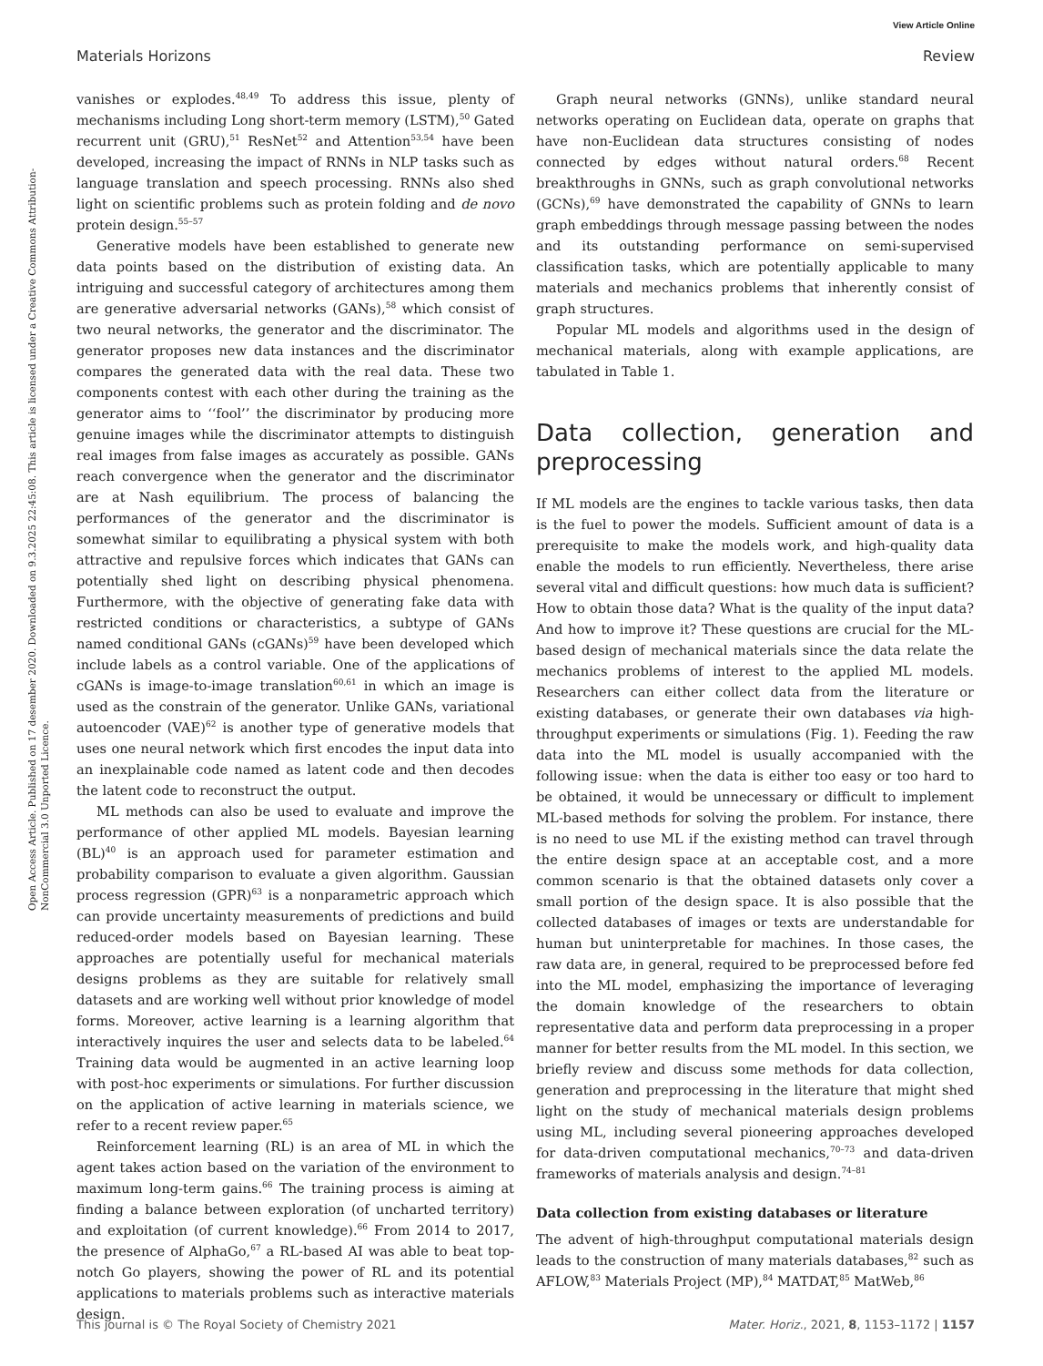View Article Online
Materials Horizons Review
Open Access Article. Published on 17 desember 2020. Downloaded on 9.3.2025 22:45:08. This article is licensed under a Creative Commons Attribution-NonCommercial 3.0 Unported Licence.
vanishes or explodes.<sup>48,49</sup> To address this issue, plenty of mechanisms including Long short-term memory (LSTM),<sup>50</sup> Gated recurrent unit (GRU),<sup>51</sup> ResNet<sup>52</sup> and Attention<sup>53,54</sup> have been developed, increasing the impact of RNNs in NLP tasks such as language translation and speech processing. RNNs also shed light on scientific problems such as protein folding and de novo protein design.<sup>55–57</sup>
Generative models have been established to generate new data points based on the distribution of existing data. An intriguing and successful category of architectures among them are generative adversarial networks (GANs),<sup>58</sup> which consist of two neural networks, the generator and the discriminator. The generator proposes new data instances and the discriminator compares the generated data with the real data. These two components contest with each other during the training as the generator aims to ‘‘fool’’ the discriminator by producing more genuine images while the discriminator attempts to distinguish real images from false images as accurately as possible. GANs reach convergence when the generator and the discriminator are at Nash equilibrium. The process of balancing the performances of the generator and the discriminator is somewhat similar to equilibrating a physical system with both attractive and repulsive forces which indicates that GANs can potentially shed light on describing physical phenomena. Furthermore, with the objective of generating fake data with restricted conditions or characteristics, a subtype of GANs named conditional GANs (cGANs)<sup>59</sup> have been developed which include labels as a control variable. One of the applications of cGANs is image-to-image translation<sup>60,61</sup> in which an image is used as the constrain of the generator. Unlike GANs, variational autoencoder (VAE)<sup>62</sup> is another type of generative models that uses one neural network which first encodes the input data into an inexplainable code named as latent code and then decodes the latent code to reconstruct the output.
ML methods can also be used to evaluate and improve the performance of other applied ML models. Bayesian learning (BL)<sup>40</sup> is an approach used for parameter estimation and probability comparison to evaluate a given algorithm. Gaussian process regression (GPR)<sup>63</sup> is a nonparametric approach which can provide uncertainty measurements of predictions and build reduced-order models based on Bayesian learning. These approaches are potentially useful for mechanical materials designs problems as they are suitable for relatively small datasets and are working well without prior knowledge of model forms. Moreover, active learning is a learning algorithm that interactively inquires the user and selects data to be labeled.<sup>64</sup> Training data would be augmented in an active learning loop with post-hoc experiments or simulations. For further discussion on the application of active learning in materials science, we refer to a recent review paper.<sup>65</sup>
Reinforcement learning (RL) is an area of ML in which the agent takes action based on the variation of the environment to maximum long-term gains.<sup>66</sup> The training process is aiming at finding a balance between exploration (of uncharted territory) and exploitation (of current knowledge).<sup>66</sup> From 2014 to 2017, the presence of AlphaGo,<sup>67</sup> a RL-based AI was able to beat top-notch Go players, showing the power of RL and its potential applications to materials problems such as interactive materials design.
Graph neural networks (GNNs), unlike standard neural networks operating on Euclidean data, operate on graphs that have non-Euclidean data structures consisting of nodes connected by edges without natural orders.<sup>68</sup> Recent breakthroughs in GNNs, such as graph convolutional networks (GCNs),<sup>69</sup> have demonstrated the capability of GNNs to learn graph embeddings through message passing between the nodes and its outstanding performance on semi-supervised classification tasks, which are potentially applicable to many materials and mechanics problems that inherently consist of graph structures.
Popular ML models and algorithms used in the design of mechanical materials, along with example applications, are tabulated in Table 1.
Data collection, generation and preprocessing
If ML models are the engines to tackle various tasks, then data is the fuel to power the models. Sufficient amount of data is a prerequisite to make the models work, and high-quality data enable the models to run efficiently. Nevertheless, there arise several vital and difficult questions: how much data is sufficient? How to obtain those data? What is the quality of the input data? And how to improve it? These questions are crucial for the ML-based design of mechanical materials since the data relate the mechanics problems of interest to the applied ML models. Researchers can either collect data from the literature or existing databases, or generate their own databases via high-throughput experiments or simulations (Fig. 1). Feeding the raw data into the ML model is usually accompanied with the following issue: when the data is either too easy or too hard to be obtained, it would be unnecessary or difficult to implement ML-based methods for solving the problem. For instance, there is no need to use ML if the existing method can travel through the entire design space at an acceptable cost, and a more common scenario is that the obtained datasets only cover a small portion of the design space. It is also possible that the collected databases of images or texts are understandable for human but uninterpretable for machines. In those cases, the raw data are, in general, required to be preprocessed before fed into the ML model, emphasizing the importance of leveraging the domain knowledge of the researchers to obtain representative data and perform data preprocessing in a proper manner for better results from the ML model. In this section, we briefly review and discuss some methods for data collection, generation and preprocessing in the literature that might shed light on the study of mechanical materials design problems using ML, including several pioneering approaches developed for data-driven computational mechanics,<sup>70–73</sup> and data-driven frameworks of materials analysis and design.<sup>74–81</sup>
Data collection from existing databases or literature
The advent of high-throughput computational materials design leads to the construction of many materials databases,<sup>82</sup> such as AFLOW,<sup>83</sup> Materials Project (MP),<sup>84</sup> MATDAT,<sup>85</sup> MatWeb,<sup>86</sup>
This journal is © The Royal Society of Chemistry 2021 Mater. Horiz., 2021, 8, 1153–1172 | 1157